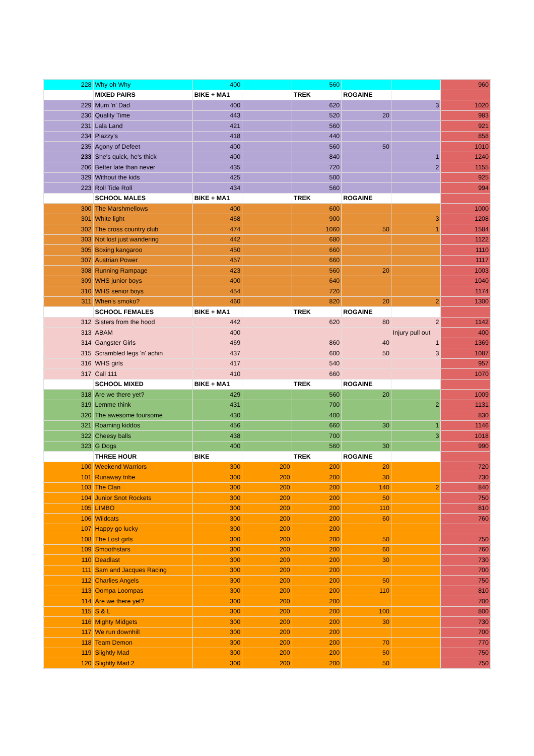| 228 | Why oh Why | 400 | | 560 | | | 960 |
| | MIXED PAIRS | BIKE + MA1 | | TREK | ROGAINE | | |
| 229 | Mum 'n' Dad | 400 | | 620 | | 3 | 1020 |
| 230 | Quality Time | 443 | | 520 | 20 | | 983 |
| 231 | Lala Land | 421 | | 560 | | | 921 |
| 234 | Plazzy's | 418 | | 440 | | | 858 |
| 235 | Agony of Defeet | 400 | | 560 | 50 | | 1010 |
| 233 | She's quick, he's thick | 400 | | 840 | | 1 | 1240 |
| 206 | Better late than never | 435 | | 720 | | 2 | 1155 |
| 329 | Without the kids | 425 | | 500 | | | 925 |
| 223 | Roll Tide Roll | 434 | | 560 | | | 994 |
| | SCHOOL MALES | BIKE + MA1 | | TREK | ROGAINE | | |
| 300 | The Marshmellows | 400 | | 600 | | | 1000 |
| 301 | White light | 468 | | 900 | | 3 | 1208 |
| 302 | The cross country club | 474 | | 1060 | 50 | 1 | 1584 |
| 303 | Not lost just wandering | 442 | | 680 | | | 1122 |
| 305 | Boxing kangaroo | 450 | | 660 | | | 1110 |
| 307 | Austrian Power | 457 | | 660 | | | 1117 |
| 308 | Running Rampage | 423 | | 560 | 20 | | 1003 |
| 309 | WHS junior boys | 400 | | 640 | | | 1040 |
| 310 | WHS senior boys | 454 | | 720 | | | 1174 |
| 311 | When's smoko? | 460 | | 820 | 20 | 2 | 1300 |
| | SCHOOL FEMALES | BIKE + MA1 | | TREK | ROGAINE | | |
| 312 | Sisters from the hood | 442 | | 620 | 80 | 2 | 1142 |
| 313 | ABAM | 400 | | | | Injury pull out | 400 |
| 314 | Gangster Girls | 469 | | 860 | 40 | 1 | 1369 |
| 315 | Scrambled legs 'n' achin | 437 | | 600 | 50 | 3 | 1087 |
| 316 | WHS girls | 417 | | 540 | | | 957 |
| 317 | Call 111 | 410 | | 660 | | | 1070 |
| | SCHOOL MIXED | BIKE + MA1 | | TREK | ROGAINE | | |
| 318 | Are we there yet? | 429 | | 560 | 20 | | 1009 |
| 319 | Lemme think | 431 | | 700 | | 2 | 1131 |
| 320 | The awesome foursome | 430 | | 400 | | | 830 |
| 321 | Roaming kiddos | 456 | | 660 | 30 | 1 | 1146 |
| 322 | Cheesy balls | 438 | | 700 | | 3 | 1018 |
| 323 | G Dogs | 400 | | 560 | 30 | | 990 |
| | THREE HOUR | BIKE | | TREK | ROGAINE | | |
| 100 | Weekend Warriors | 300 | 200 | 200 | 20 | | 720 |
| 101 | Runaway tribe | 300 | 200 | 200 | 30 | | 730 |
| 103 | The Clan | 300 | 200 | 200 | 140 | 2 | 840 |
| 104 | Junior Snot Rockets | 300 | 200 | 200 | 50 | | 750 |
| 105 | LIMBO | 300 | 200 | 200 | 110 | | 810 |
| 106 | Wildcats | 300 | 200 | 200 | 60 | | 760 |
| 107 | Happy go lucky | 300 | 200 | 200 | | | |
| 108 | The Lost girls | 300 | 200 | 200 | 50 | | 750 |
| 109 | Smoothstars | 300 | 200 | 200 | 60 | | 760 |
| 110 | Deadlast | 300 | 200 | 200 | 30 | | 730 |
| 111 | Sam and Jacques Racing | 300 | 200 | 200 | | | 700 |
| 112 | Charlies Angels | 300 | 200 | 200 | 50 | | 750 |
| 113 | Oompa Loompas | 300 | 200 | 200 | 110 | | 810 |
| 114 | Are we there yet? | 300 | 200 | 200 | | | 700 |
| 115 | S & L | 300 | 200 | 200 | 100 | | 800 |
| 116 | Mighty Midgets | 300 | 200 | 200 | 30 | | 730 |
| 117 | We run downhill | 300 | 200 | 200 | | | 700 |
| 118 | Team Demon | 300 | 200 | 200 | 70 | | 770 |
| 119 | Slightly Mad | 300 | 200 | 200 | 50 | | 750 |
| 120 | Slightly Mad 2 | 300 | 200 | 200 | 50 | | 750 |